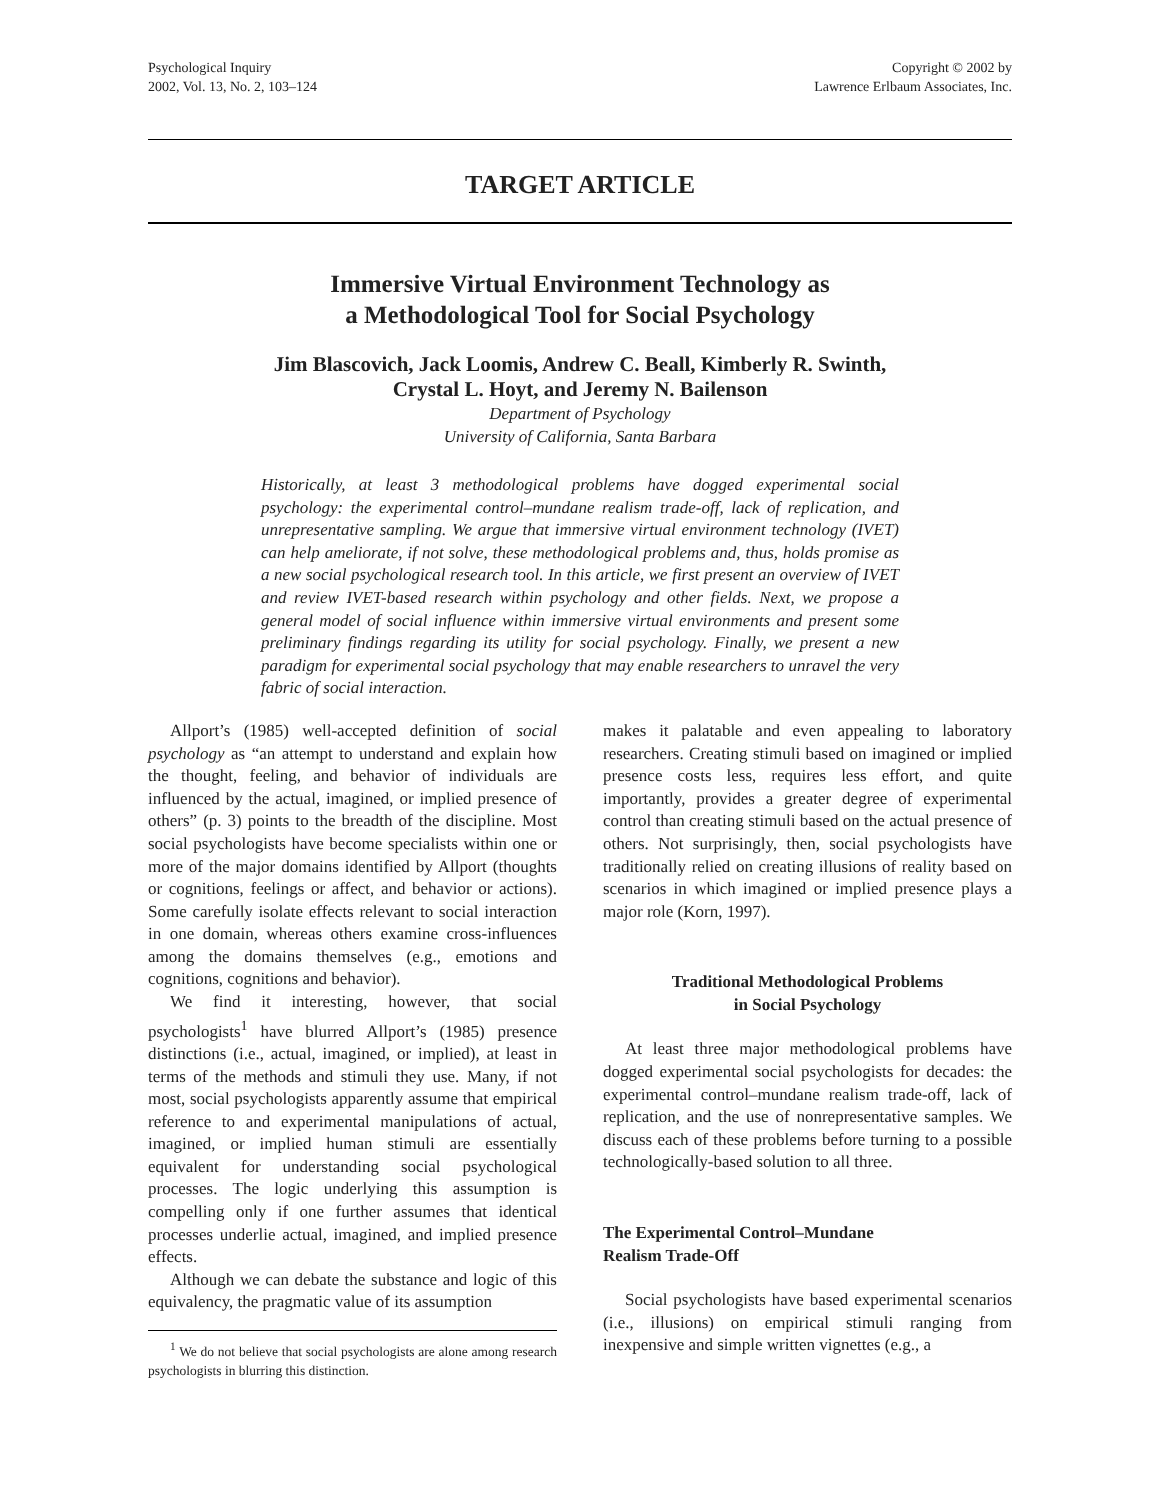Psychological Inquiry
2002, Vol. 13, No. 2, 103–124
Copyright © 2002 by
Lawrence Erlbaum Associates, Inc.
TARGET ARTICLE
Immersive Virtual Environment Technology as
a Methodological Tool for Social Psychology
Jim Blascovich, Jack Loomis, Andrew C. Beall, Kimberly R. Swinth,
Crystal L. Hoyt, and Jeremy N. Bailenson
Department of Psychology
University of California, Santa Barbara
Historically, at least 3 methodological problems have dogged experimental social psychology: the experimental control–mundane realism trade-off, lack of replication, and unrepresentative sampling. We argue that immersive virtual environment technology (IVET) can help ameliorate, if not solve, these methodological problems and, thus, holds promise as a new social psychological research tool. In this article, we first present an overview of IVET and review IVET-based research within psychology and other fields. Next, we propose a general model of social influence within immersive virtual environments and present some preliminary findings regarding its utility for social psychology. Finally, we present a new paradigm for experimental social psychology that may enable researchers to unravel the very fabric of social interaction.
Allport’s (1985) well-accepted definition of social psychology as “an attempt to understand and explain how the thought, feeling, and behavior of individuals are influenced by the actual, imagined, or implied presence of others” (p. 3) points to the breadth of the discipline. Most social psychologists have become specialists within one or more of the major domains identified by Allport (thoughts or cognitions, feelings or affect, and behavior or actions). Some carefully isolate effects relevant to social interaction in one domain, whereas others examine cross-influences among the domains themselves (e.g., emotions and cognitions, cognitions and behavior).
We find it interesting, however, that social psychologists<sup>1</sup> have blurred Allport’s (1985) presence distinctions (i.e., actual, imagined, or implied), at least in terms of the methods and stimuli they use. Many, if not most, social psychologists apparently assume that empirical reference to and experimental manipulations of actual, imagined, or implied human stimuli are essentially equivalent for understanding social psychological processes. The logic underlying this assumption is compelling only if one further assumes that identical processes underlie actual, imagined, and implied presence effects.
Although we can debate the substance and logic of this equivalency, the pragmatic value of its assumption
<sup>1</sup> We do not believe that social psychologists are alone among research psychologists in blurring this distinction.
makes it palatable and even appealing to laboratory researchers. Creating stimuli based on imagined or implied presence costs less, requires less effort, and quite importantly, provides a greater degree of experimental control than creating stimuli based on the actual presence of others. Not surprisingly, then, social psychologists have traditionally relied on creating illusions of reality based on scenarios in which imagined or implied presence plays a major role (Korn, 1997).
Traditional Methodological Problems
in Social Psychology
At least three major methodological problems have dogged experimental social psychologists for decades: the experimental control–mundane realism trade-off, lack of replication, and the use of nonrepresentative samples. We discuss each of these problems before turning to a possible technologically-based solution to all three.
The Experimental Control–Mundane
Realism Trade-Off
Social psychologists have based experimental scenarios (i.e., illusions) on empirical stimuli ranging from inexpensive and simple written vignettes (e.g., a